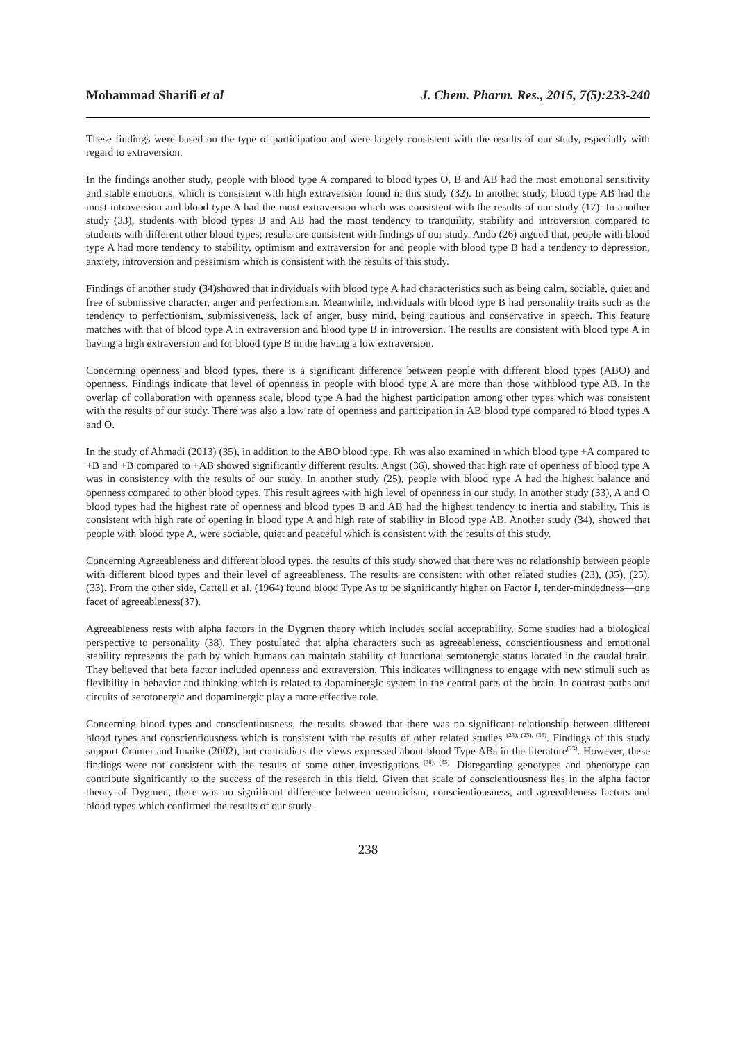Mohammad Sharifi et al J. Chem. Pharm. Res., 2015, 7(5):233-240
These findings were based on the type of participation and were largely consistent with the results of our study, especially with regard to extraversion.
In the findings another study, people with blood type A compared to blood types O, B and AB had the most emotional sensitivity and stable emotions, which is consistent with high extraversion found in this study (32). In another study, blood type AB had the most introversion and blood type A had the most extraversion which was consistent with the results of our study (17). In another study (33), students with blood types B and AB had the most tendency to tranquility, stability and introversion compared to students with different other blood types; results are consistent with findings of our study. Ando (26) argued that, people with blood type A had more tendency to stability, optimism and extraversion for and people with blood type B had a tendency to depression, anxiety, introversion and pessimism which is consistent with the results of this study.
Findings of another study (34) showed that individuals with blood type A had characteristics such as being calm, sociable, quiet and free of submissive character, anger and perfectionism. Meanwhile, individuals with blood type B had personality traits such as the tendency to perfectionism, submissiveness, lack of anger, busy mind, being cautious and conservative in speech. This feature matches with that of blood type A in extraversion and blood type B in introversion. The results are consistent with blood type A in having a high extraversion and for blood type B in the having a low extraversion.
Concerning openness and blood types, there is a significant difference between people with different blood types (ABO) and openness. Findings indicate that level of openness in people with blood type A are more than those withblood type AB. In the overlap of collaboration with openness scale, blood type A had the highest participation among other types which was consistent with the results of our study. There was also a low rate of openness and participation in AB blood type compared to blood types A and O.
In the study of Ahmadi (2013) (35), in addition to the ABO blood type, Rh was also examined in which blood type +A compared to +B and +B compared to +AB showed significantly different results. Angst (36), showed that high rate of openness of blood type A was in consistency with the results of our study. In another study (25), people with blood type A had the highest balance and openness compared to other blood types. This result agrees with high level of openness in our study. In another study (33), A and O blood types had the highest rate of openness and blood types B and AB had the highest tendency to inertia and stability. This is consistent with high rate of opening in blood type A and high rate of stability in Blood type AB. Another study (34), showed that people with blood type A, were sociable, quiet and peaceful which is consistent with the results of this study.
Concerning Agreeableness and different blood types, the results of this study showed that there was no relationship between people with different blood types and their level of agreeableness. The results are consistent with other related studies (23), (35), (25), (33). From the other side, Cattell et al. (1964) found blood Type As to be significantly higher on Factor I, tender-mindedness—one facet of agreeableness(37).
Agreeableness rests with alpha factors in the Dygmen theory which includes social acceptability. Some studies had a biological perspective to personality (38). They postulated that alpha characters such as agreeableness, conscientiousness and emotional stability represents the path by which humans can maintain stability of functional serotonergic status located in the caudal brain. They believed that beta factor included openness and extraversion. This indicates willingness to engage with new stimuli such as flexibility in behavior and thinking which is related to dopaminergic system in the central parts of the brain. In contrast paths and circuits of serotonergic and dopaminergic play a more effective role.
Concerning blood types and conscientiousness, the results showed that there was no significant relationship between different blood types and conscientiousness which is consistent with the results of other related studies <sup>(23), (25), (33)</sup>. Findings of this study support Cramer and Imaike (2002), but contradicts the views expressed about blood Type ABs in the literature<sup>(23)</sup>. However, these findings were not consistent with the results of some other investigations <sup>(38), (35)</sup>. Disregarding genotypes and phenotype can contribute significantly to the success of the research in this field. Given that scale of conscientiousness lies in the alpha factor theory of Dygmen, there was no significant difference between neuroticism, conscientiousness, and agreeableness factors and blood types which confirmed the results of our study.
238